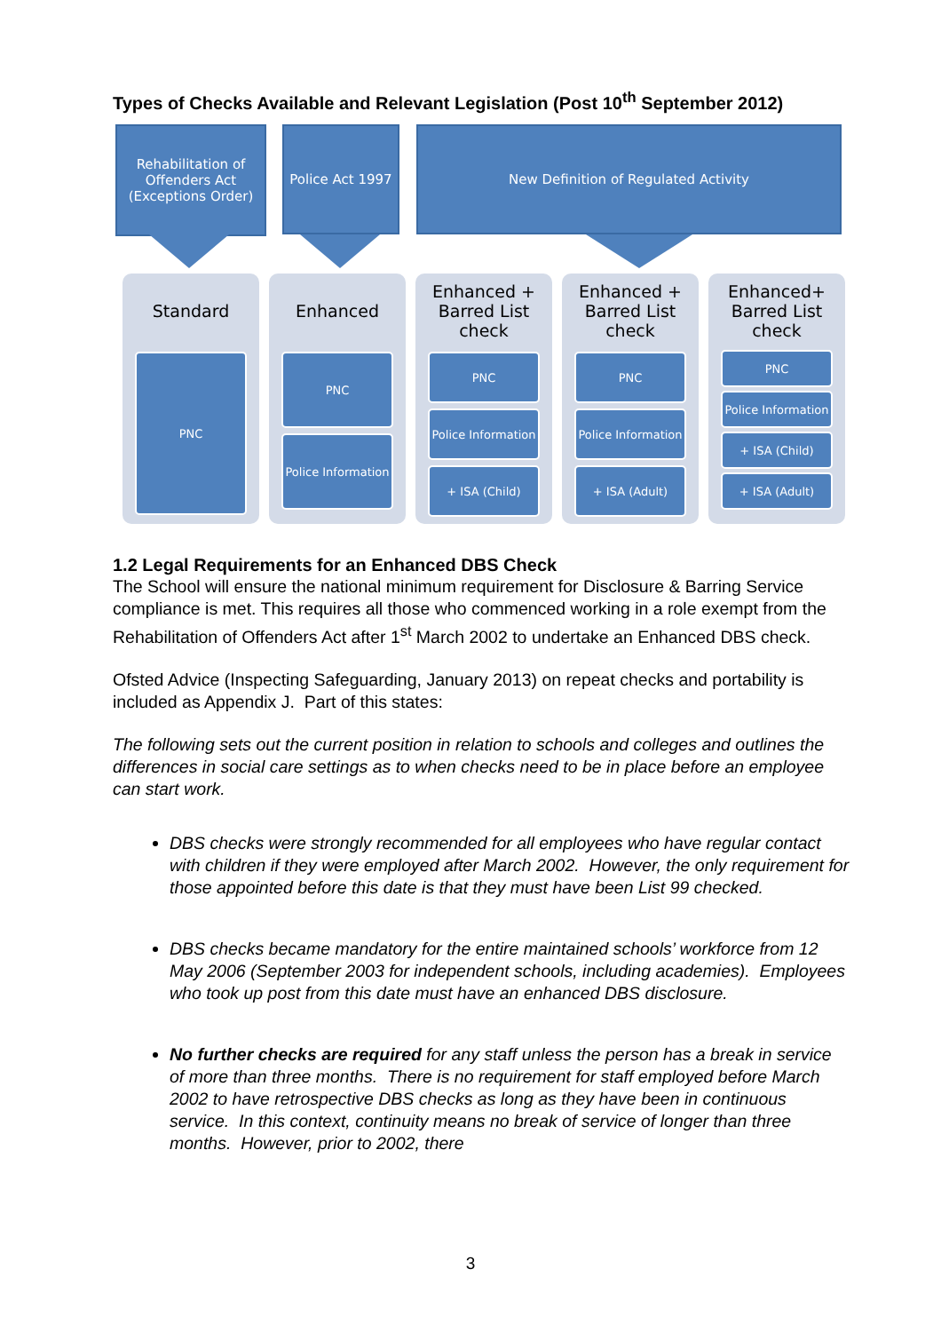Types of Checks Available and Relevant Legislation (Post 10<sup>th</sup> September 2012)
Rehabilitation of Offenders Act (Exceptions Order)
Police Act 1997
New Definition of Regulated Activity
Standard
PNC
Enhanced
PNC
Police Information
Enhanced + Barred List check
PNC
Police Information
+ ISA (Child)
Enhanced + Barred List check
PNC
Police Information
+ ISA (Adult)
Enhanced+ Barred List check
PNC
Police Information
+ ISA (Child)
+ ISA (Adult)
1.2 Legal Requirements for an Enhanced DBS Check
The School will ensure the national minimum requirement for Disclosure & Barring Service compliance is met. This requires all those who commenced working in a role exempt from the Rehabilitation of Offenders Act after 1<sup>st</sup> March 2002 to undertake an Enhanced DBS check.
Ofsted Advice (Inspecting Safeguarding, January 2013) on repeat checks and portability is included as Appendix J. Part of this states:
The following sets out the current position in relation to schools and colleges and outlines the differences in social care settings as to when checks need to be in place before an employee can start work.
DBS checks were strongly recommended for all employees who have regular contact with children if they were employed after March 2002. However, the only requirement for those appointed before this date is that they must have been List 99 checked.
DBS checks became mandatory for the entire maintained schools’ workforce from 12 May 2006 (September 2003 for independent schools, including academies). Employees who took up post from this date must have an enhanced DBS disclosure.
No further checks are required for any staff unless the person has a break in service of more than three months. There is no requirement for staff employed before March 2002 to have retrospective DBS checks as long as they have been in continuous service. In this context, continuity means no break of service of longer than three months. However, prior to 2002, there
3